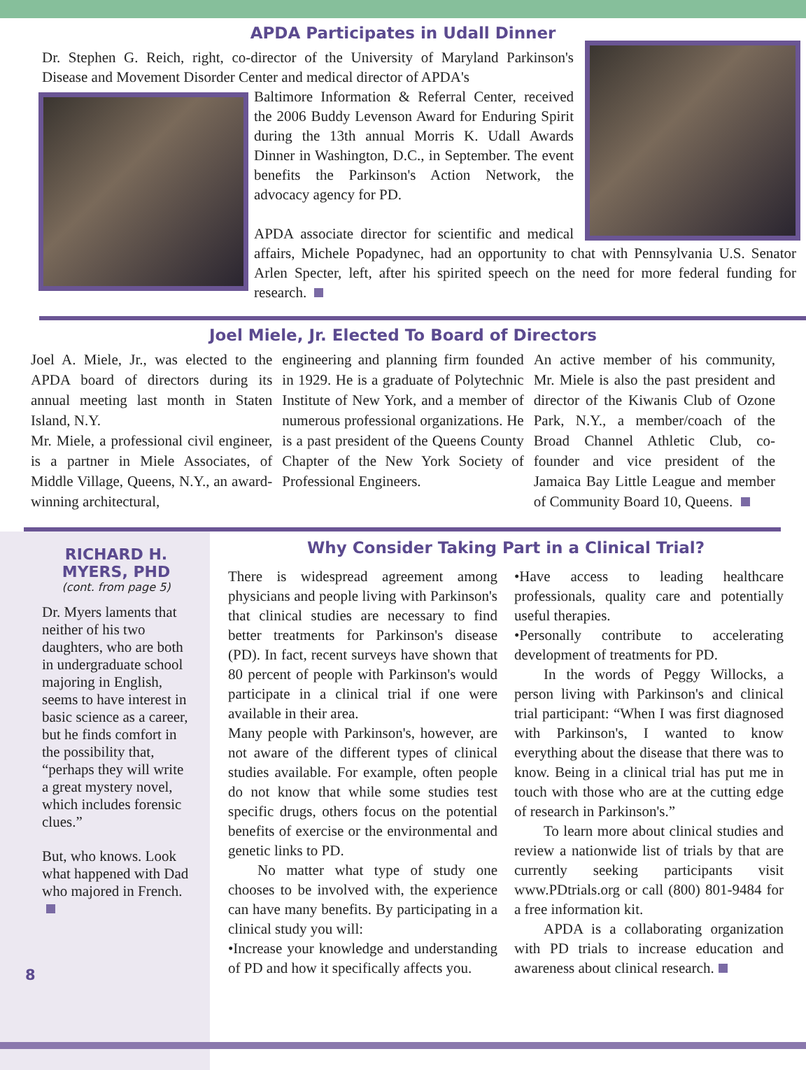APDA Participates in Udall Dinner
Dr. Stephen G. Reich, right, co-director of the University of Maryland Parkinson's Disease and Movement Disorder Center and medical director of APDA's
Baltimore Information & Referral Center, received the 2006 Buddy Levenson Award for Enduring Spirit during the 13th annual Morris K. Udall Awards Dinner in Washington, D.C., in September. The event benefits the Parkinson's Action Network, the advocacy agency for PD.
APDA associate director for scientific and medical affairs, Michele Popadynec, had an opportunity to chat with Pennsylvania U.S. Senator Arlen Specter, left, after his spirited speech on the need for more federal funding for research.
Joel Miele, Jr. Elected To Board of Directors
Joel A. Miele, Jr., was elected to the APDA board of directors during its annual meeting last month in Staten Island, N.Y.
Mr. Miele, a professional civil engineer, is a partner in Miele Associates, of Middle Village, Queens, N.Y., an award-winning architectural,
engineering and planning firm founded in 1929. He is a graduate of Polytechnic Institute of New York, and a member of numerous professional organizations. He is a past president of the Queens County Chapter of the New York Society of Professional Engineers.
An active member of his community, Mr. Miele is also the past president and director of the Kiwanis Club of Ozone Park, N.Y., a member/coach of the Broad Channel Athletic Club, co-founder and vice president of the Jamaica Bay Little League and member of Community Board 10, Queens.
RICHARD H. MYERS, PHD
(cont. from page 5)
Dr. Myers laments that neither of his two daughters, who are both in undergraduate school majoring in English, seems to have interest in basic science as a career, but he finds comfort in the possibility that, “perhaps they will write a great mystery novel, which includes forensic clues.”
But, who knows. Look what happened with Dad who majored in French.
8
Why Consider Taking Part in a Clinical Trial?
There is widespread agreement among physicians and people living with Parkinson's that clinical studies are necessary to find better treatments for Parkinson's disease (PD). In fact, recent surveys have shown that 80 percent of people with Parkinson's would participate in a clinical trial if one were available in their area.
Many people with Parkinson's, however, are not aware of the different types of clinical studies available. For example, often people do not know that while some studies test specific drugs, others focus on the potential benefits of exercise or the environmental and genetic links to PD.
  No matter what type of study one chooses to be involved with, the experience can have many benefits. By participating in a clinical study you will:
•Increase your knowledge and understanding of PD and how it specifically affects you.
•Have access to leading healthcare professionals, quality care and potentially useful therapies.
•Personally contribute to accelerating development of treatments for PD.
  In the words of Peggy Willocks, a person living with Parkinson's and clinical trial participant: “When I was first diagnosed with Parkinson's, I wanted to know everything about the disease that there was to know. Being in a clinical trial has put me in touch with those who are at the cutting edge of research in Parkinson's.”
  To learn more about clinical studies and review a nationwide list of trials by that are currently seeking participants visit www.PDtrials.org or call (800) 801-9484 for a free information kit.
  APDA is a collaborating organization with PD trials to increase education and awareness about clinical research.